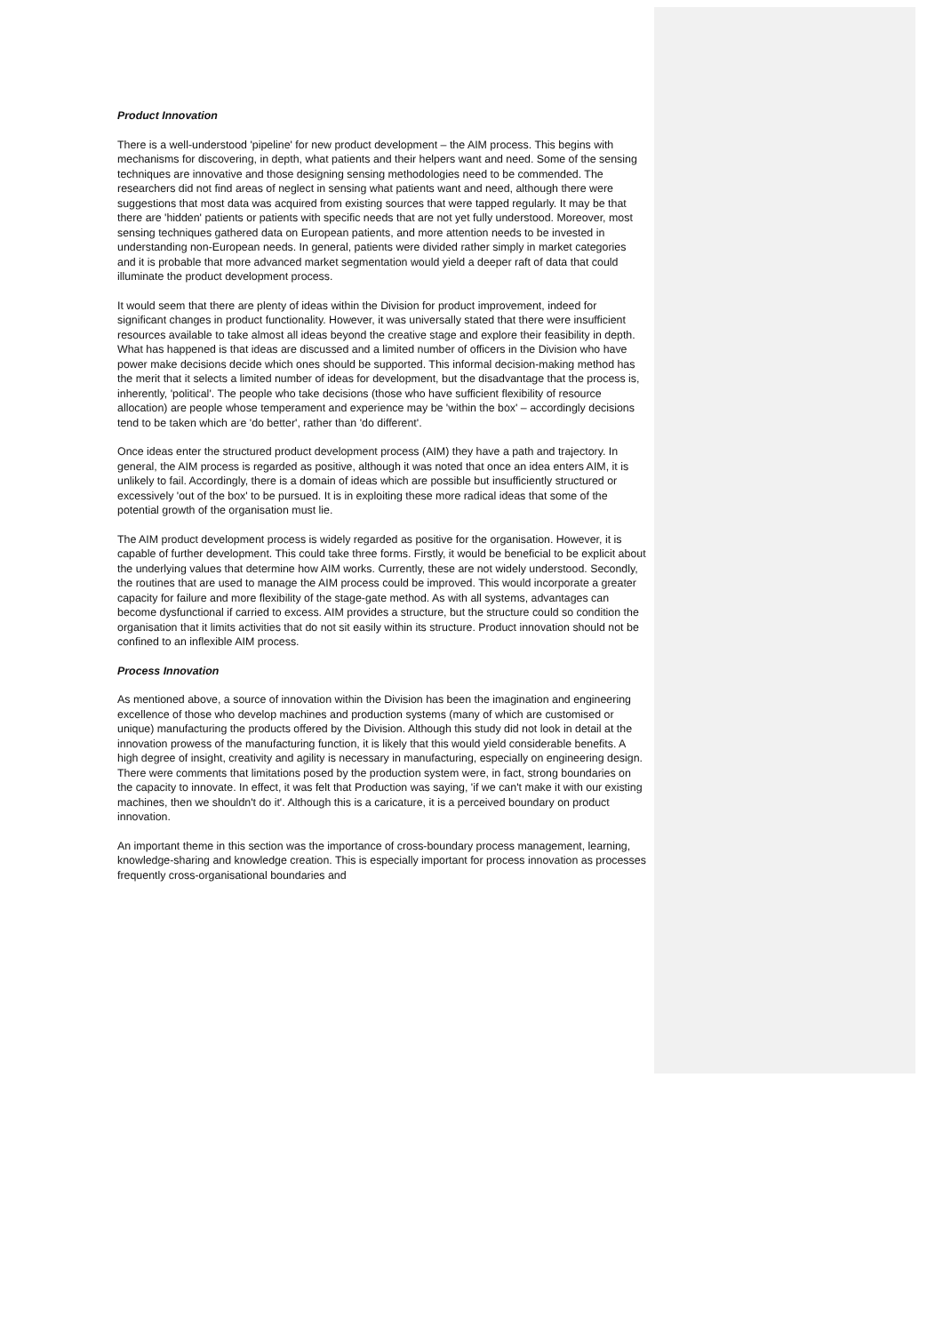Product Innovation
There is a well-understood 'pipeline' for new product development – the AIM process. This begins with mechanisms for discovering, in depth, what patients and their helpers want and need. Some of the sensing techniques are innovative and those designing sensing methodologies need to be commended. The researchers did not find areas of neglect in sensing what patients want and need, although there were suggestions that most data was acquired from existing sources that were tapped regularly. It may be that there are 'hidden' patients or patients with specific needs that are not yet fully understood. Moreover, most sensing techniques gathered data on European patients, and more attention needs to be invested in understanding non-European needs. In general, patients were divided rather simply in market categories and it is probable that more advanced market segmentation would yield a deeper raft of data that could illuminate the product development process.
It would seem that there are plenty of ideas within the Division for product improvement, indeed for significant changes in product functionality. However, it was universally stated that there were insufficient resources available to take almost all ideas beyond the creative stage and explore their feasibility in depth. What has happened is that ideas are discussed and a limited number of officers in the Division who have power make decisions decide which ones should be supported. This informal decision-making method has the merit that it selects a limited number of ideas for development, but the disadvantage that the process is, inherently, 'political'. The people who take decisions (those who have sufficient flexibility of resource allocation) are people whose temperament and experience may be 'within the box' – accordingly decisions tend to be taken which are 'do better', rather than 'do different'.
Once ideas enter the structured product development process (AIM) they have a path and trajectory. In general, the AIM process is regarded as positive, although it was noted that once an idea enters AIM, it is unlikely to fail. Accordingly, there is a domain of ideas which are possible but insufficiently structured or excessively 'out of the box' to be pursued. It is in exploiting these more radical ideas that some of the potential growth of the organisation must lie.
The AIM product development process is widely regarded as positive for the organisation. However, it is capable of further development. This could take three forms. Firstly, it would be beneficial to be explicit about the underlying values that determine how AIM works. Currently, these are not widely understood. Secondly, the routines that are used to manage the AIM process could be improved. This would incorporate a greater capacity for failure and more flexibility of the stage-gate method. As with all systems, advantages can become dysfunctional if carried to excess. AIM provides a structure, but the structure could so condition the organisation that it limits activities that do not sit easily within its structure. Product innovation should not be confined to an inflexible AIM process.
Process Innovation
As mentioned above, a source of innovation within the Division has been the imagination and engineering excellence of those who develop machines and production systems (many of which are customised or unique) manufacturing the products offered by the Division. Although this study did not look in detail at the innovation prowess of the manufacturing function, it is likely that this would yield considerable benefits. A high degree of insight, creativity and agility is necessary in manufacturing, especially on engineering design. There were comments that limitations posed by the production system were, in fact, strong boundaries on the capacity to innovate. In effect, it was felt that Production was saying, 'if we can't make it with our existing machines, then we shouldn't do it'. Although this is a caricature, it is a perceived boundary on product innovation.
An important theme in this section was the importance of cross-boundary process management, learning, knowledge-sharing and knowledge creation. This is especially important for process innovation as processes frequently cross-organisational boundaries and